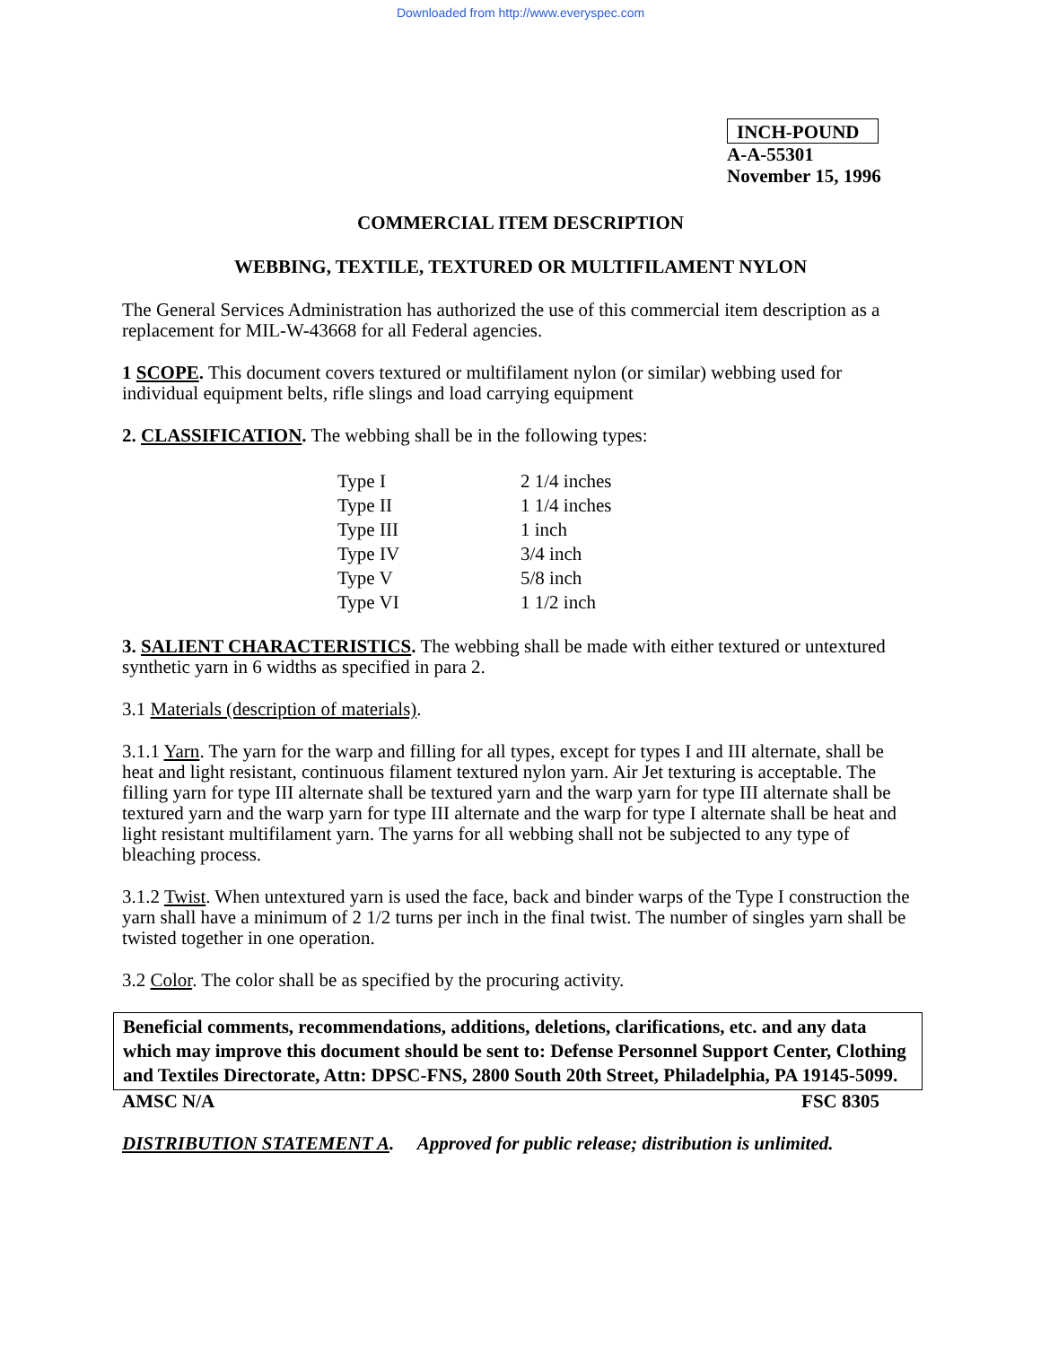Downloaded from http://www.everyspec.com
INCH-POUND
A-A-55301
November 15, 1996
COMMERCIAL ITEM DESCRIPTION
WEBBING, TEXTILE, TEXTURED OR MULTIFILAMENT NYLON
The General Services Administration has authorized the use of this commercial item description as a replacement for MIL-W-43668 for all Federal agencies.
1 SCOPE. This document covers textured or multifilament nylon (or similar) webbing used for individual equipment belts, rifle slings and load carrying equipment
2. CLASSIFICATION. The webbing shall be in the following types:
| Type I | 2 1/4 inches |
| Type II | 1 1/4 inches |
| Type III | 1 inch |
| Type IV | 3/4 inch |
| Type V | 5/8 inch |
| Type VI | 1 1/2 inch |
3. SALIENT CHARACTERISTICS. The webbing shall be made with either textured or untextured synthetic yarn in 6 widths as specified in para 2.
3.1 Materials (description of materials).
3.1.1 Yarn. The yarn for the warp and filling for all types, except for types I and III alternate, shall be heat and light resistant, continuous filament textured nylon yarn. Air Jet texturing is acceptable. The filling yarn for type III alternate shall be textured yarn and the warp yarn for type III alternate shall be textured yarn and the warp yarn for type III alternate and the warp for type I alternate shall be heat and light resistant multifilament yarn. The yarns for all webbing shall not be subjected to any type of bleaching process.
3.1.2 Twist. When untextured yarn is used the face, back and binder warps of the Type I construction the yarn shall have a minimum of 2 1/2 turns per inch in the final twist. The number of singles yarn shall be twisted together in one operation.
3.2 Color. The color shall be as specified by the procuring activity.
Beneficial comments, recommendations, additions, deletions, clarifications, etc. and any data which may improve this document should be sent to: Defense Personnel Support Center, Clothing and Textiles Directorate, Attn: DPSC-FNS, 2800 South 20th Street, Philadelphia, PA 19145-5099.
AMSC N/A FSC 8305
DISTRIBUTION STATEMENT A. Approved for public release; distribution is unlimited.